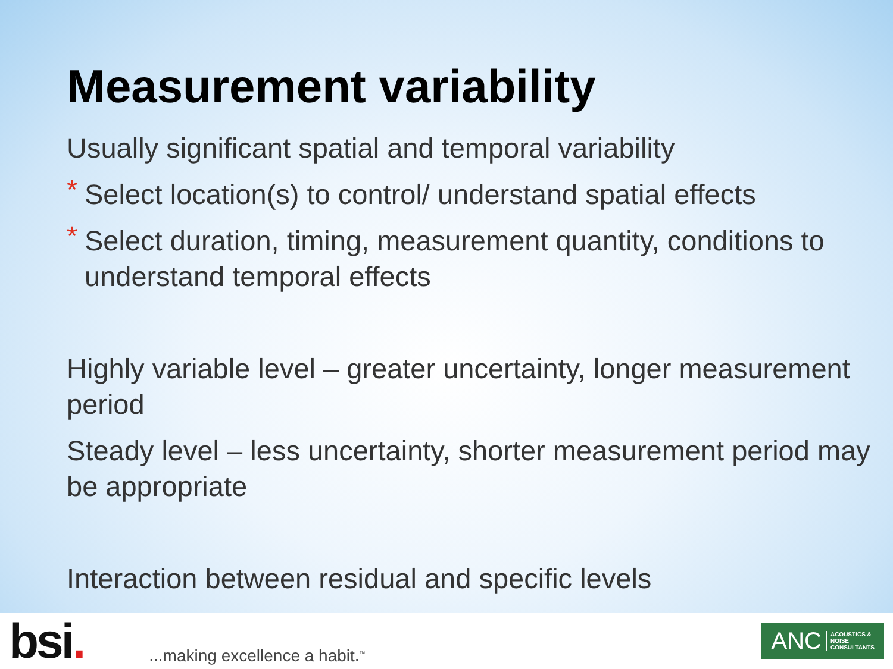Measurement variability
Usually significant spatial and temporal variability
* Select location(s) to control/ understand spatial effects
* Select duration, timing, measurement quantity, conditions to understand temporal effects
Highly variable level – greater uncertainty, longer measurement period
Steady level – less uncertainty, shorter measurement period may be appropriate
Interaction between residual and specific levels
bsi.
...making excellence a habit.<sup>™</sup>
ANC ACOUSTICS &
NOISE
CONSULTANTS